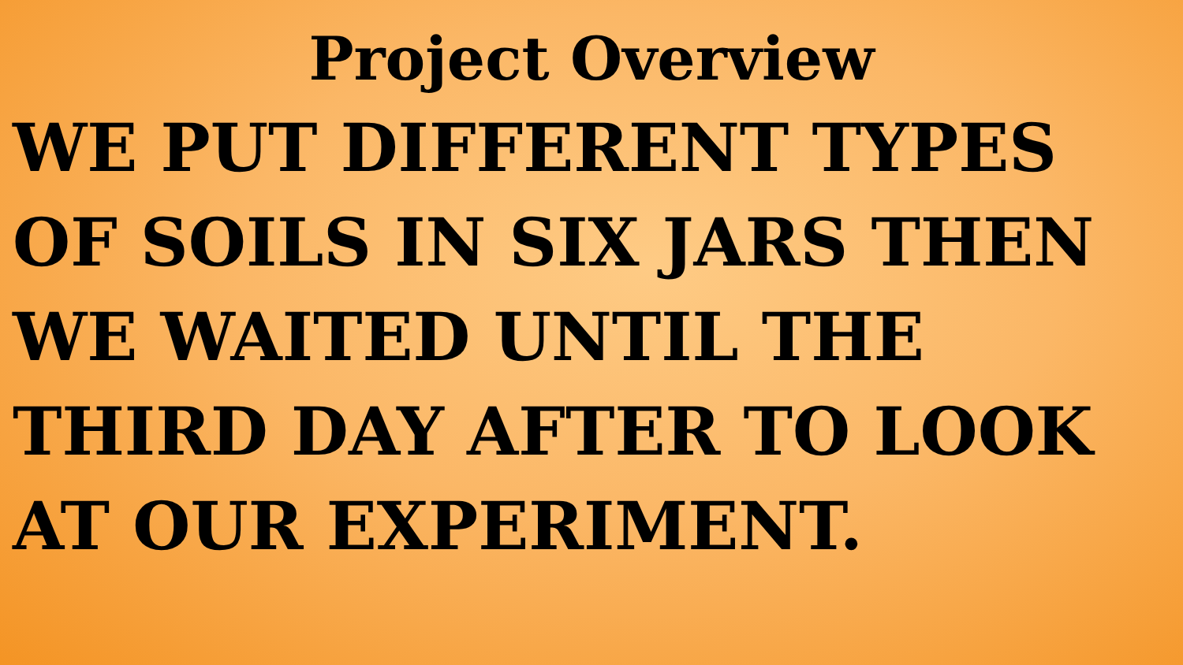Project Overview
WE PUT DIFFERENT TYPES OF SOILS IN SIX JARS THEN WE WAITED UNTIL THE THIRD DAY AFTER TO LOOK AT OUR EXPERIMENT.